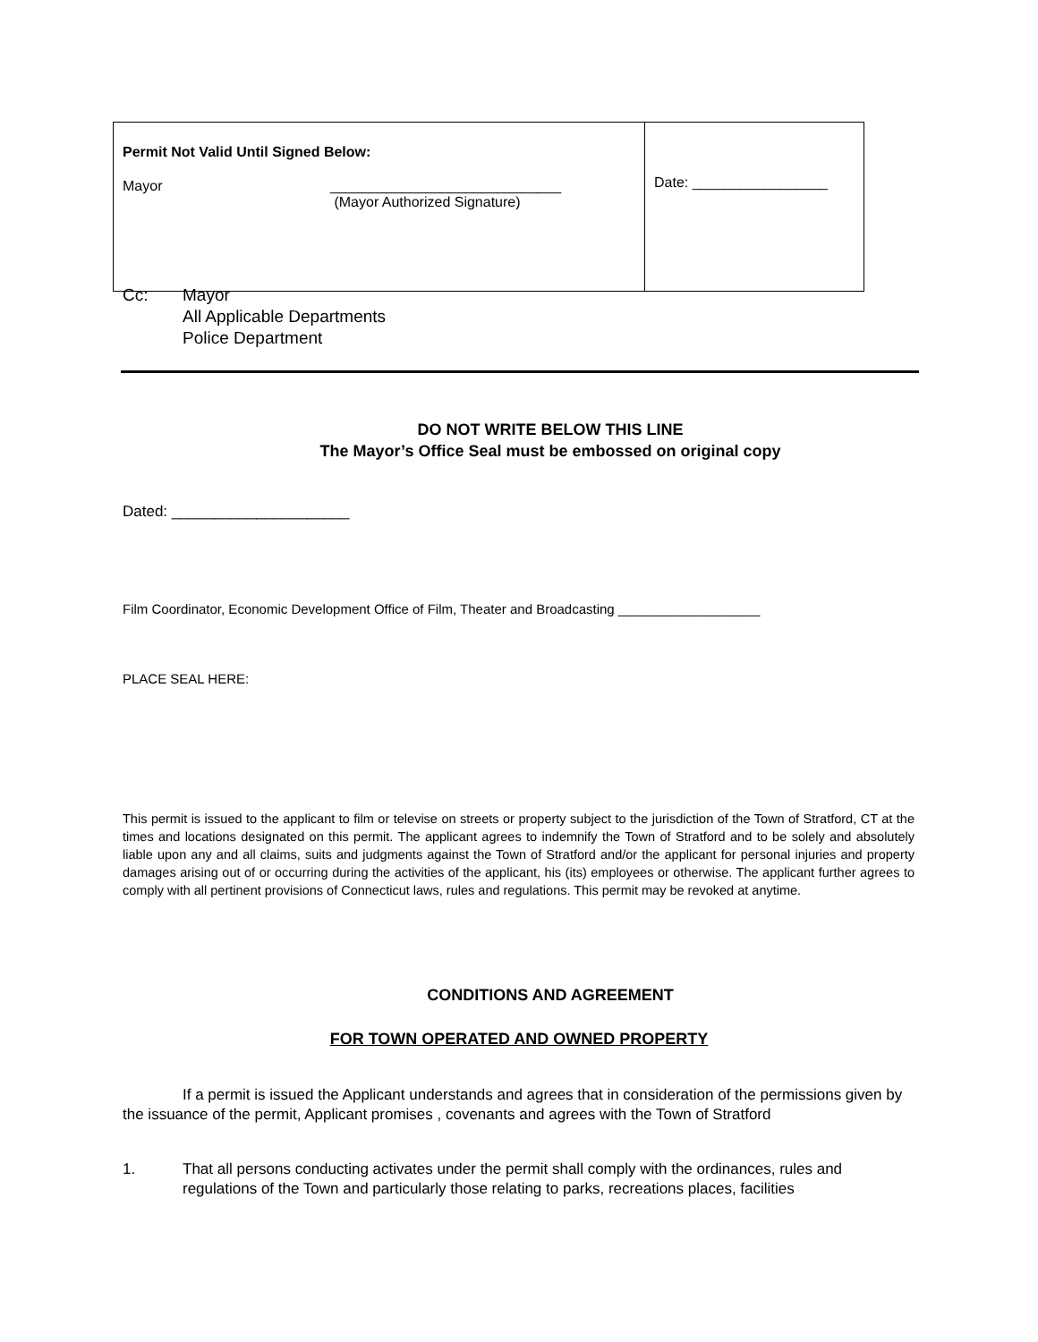| Permit Not Valid Until Signed Below: Mayor _____________________________ (Mayor Authorized Signature) | Date: _________________ |
Cc: Mayor
All Applicable Departments
Police Department
DO NOT WRITE BELOW THIS LINE
The Mayor’s Office Seal must be embossed on original copy
Dated: _____________________
Film Coordinator, Economic Development Office of Film, Theater and Broadcasting ___________________
PLACE SEAL HERE:
This permit is issued to the applicant to film or televise on streets or property subject to the jurisdiction of the Town of Stratford, CT at the times and locations designated on this permit. The applicant agrees to indemnify the Town of Stratford and to be solely and absolutely liable upon any and all claims, suits and judgments against the Town of Stratford and/or the applicant for personal injuries and property damages arising out of or occurring during the activities of the applicant, his (its) employees or otherwise. The applicant further agrees to comply with all pertinent provisions of Connecticut laws, rules and regulations. This permit may be revoked at anytime.
CONDITIONS AND AGREEMENT
FOR TOWN OPERATED AND OWNED PROPERTY
If a permit is issued the Applicant understands and agrees that in consideration of the permissions given by the issuance of the permit, Applicant promises , covenants and agrees with the Town of Stratford
1. That all persons conducting activates under the permit shall comply with the ordinances, rules and regulations of the Town and particularly those relating to parks, recreations places, facilities